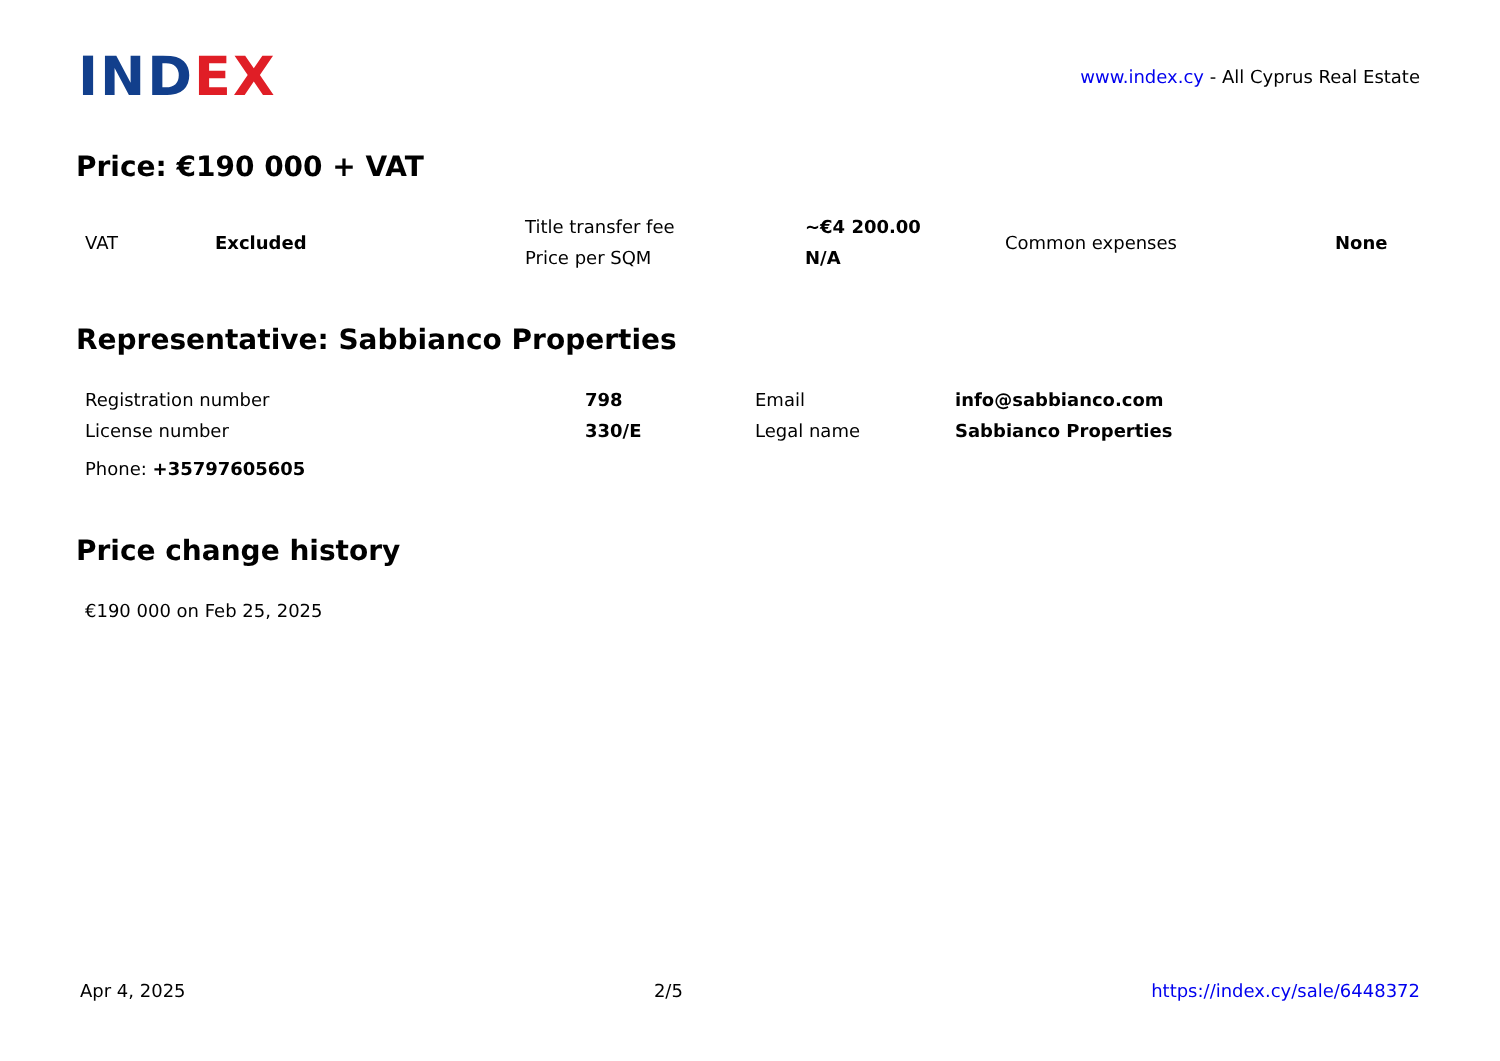INDEX
www.index.cy - All Cyprus Real Estate
Price: €190 000 + VAT
| VAT | Excluded | Title transfer fee | ~€4 200.00 | Common expenses | None |
| | | Price per SQM | N/A | | |
Representative: Sabbianco Properties
| Registration number | 798 | Email | info@sabbianco.com |
| License number | 330/E | Legal name | Sabbianco Properties |
| Phone: +35797605605 | | | |
Price change history
| €190 000 on Feb 25, 2025 |
Apr 4, 2025 2/5 https://index.cy/sale/6448372